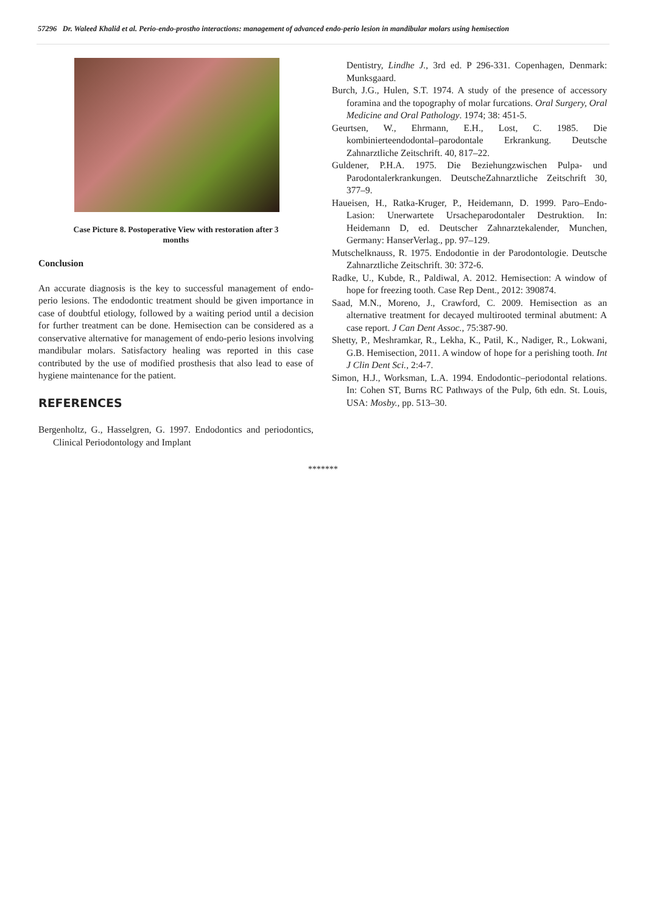57296 Dr. Waleed Khalid et al. Perio-endo-prostho interactions: management of advanced endo-perio lesion in mandibular molars using hemisection
Case Picture 8. Postoperative View with restoration after 3 months
Conclusion
An accurate diagnosis is the key to successful management of endo-perio lesions. The endodontic treatment should be given importance in case of doubtful etiology, followed by a waiting period until a decision for further treatment can be done. Hemisection can be considered as a conservative alternative for management of endo-perio lesions involving mandibular molars. Satisfactory healing was reported in this case contributed by the use of modified prosthesis that also lead to ease of hygiene maintenance for the patient.
REFERENCES
Bergenholtz, G., Hasselgren, G. 1997. Endodontics and periodontics, Clinical Periodontology and Implant
Dentistry, Lindhe J., 3rd ed. P 296-331. Copenhagen, Denmark: Munksgaard.
Burch, J.G., Hulen, S.T. 1974. A study of the presence of accessory foramina and the topography of molar furcations. Oral Surgery, Oral Medicine and Oral Pathology. 1974; 38: 451-5.
Geurtsen, W., Ehrmann, E.H., Lost, C. 1985. Die kombinierteendodontal–parodontale Erkrankung. Deutsche Zahnarztliche Zeitschrift. 40, 817–22.
Guldener, P.H.A. 1975. Die Beziehungzwischen Pulpa- und Parodontalerkrankungen. DeutscheZahnarztliche Zeitschrift 30, 377–9.
Haueisen, H., Ratka-Kruger, P., Heidemann, D. 1999. Paro–Endo-Lasion: Unerwartete Ursacheparodontaler Destruktion. In: Heidemann D, ed. Deutscher Zahnarztekalender, Munchen, Germany: HanserVerlag., pp. 97–129.
Mutschelknauss, R. 1975. Endodontie in der Parodontologie. Deutsche Zahnarztliche Zeitschrift. 30: 372-6.
Radke, U., Kubde, R., Paldiwal, A. 2012. Hemisection: A window of hope for freezing tooth. Case Rep Dent., 2012: 390874.
Saad, M.N., Moreno, J., Crawford, C. 2009. Hemisection as an alternative treatment for decayed multirooted terminal abutment: A case report. J Can Dent Assoc., 75:387-90.
Shetty, P., Meshramkar, R., Lekha, K., Patil, K., Nadiger, R., Lokwani, G.B. Hemisection, 2011. A window of hope for a perishing tooth. Int J Clin Dent Sci., 2:4-7.
Simon, H.J., Worksman, L.A. 1994. Endodontic–periodontal relations. In: Cohen ST, Burns RC Pathways of the Pulp, 6th edn. St. Louis, USA: Mosby., pp. 513–30.
*******